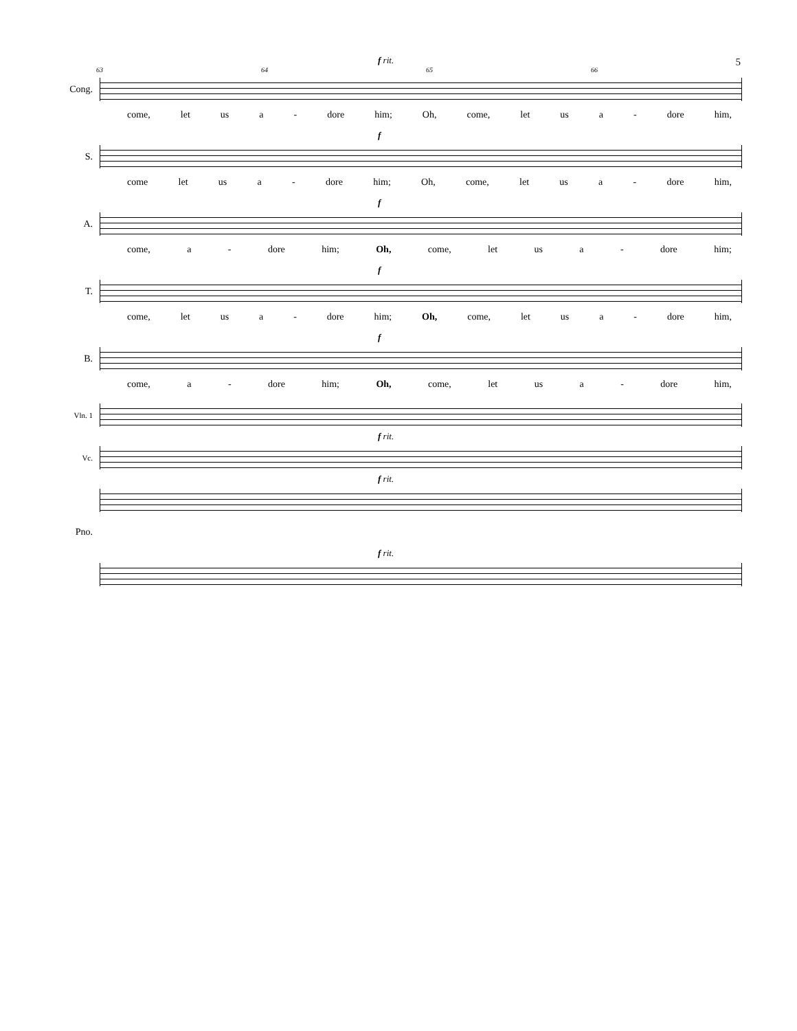5
f rit.
63 64 65 66
Cong.
come, let us a - dore him; Oh, come, let us a - dore him,
f
S.
come let us a - dore him; Oh, come, let us a - dore him,
f
A.
come, a - dore him; Oh, come, let us a - dore him;
f
T.
come, let us a - dore him; Oh, come, let us a - dore him,
f
B.
come, a - dore him; Oh, come, let us a - dore him,
Vln. 1
f rit.
Vc.
f rit.
Pno.
f rit.